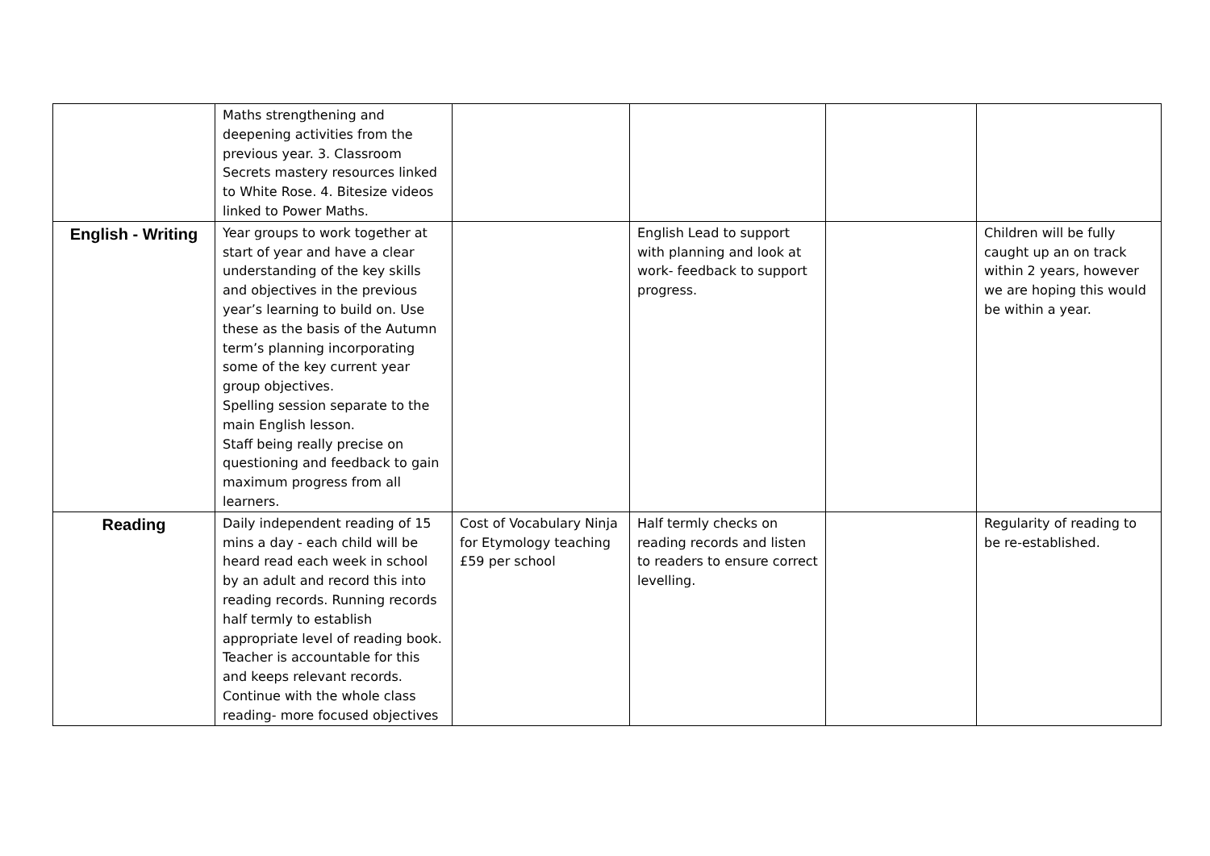| | Maths strengthening and deepening activities from the previous year. 3. Classroom Secrets mastery resources linked to White Rose. 4. Bitesize videos linked to Power Maths. | | | | |
| English - Writing | Year groups to work together at start of year and have a clear understanding of the key skills and objectives in the previous year’s learning to build on. Use these as the basis of the Autumn term’s planning incorporating some of the key current year group objectives. Spelling session separate to the main English lesson. Staff being really precise on questioning and feedback to gain maximum progress from all learners. | | English Lead to support with planning and look at work- feedback to support progress. | | Children will be fully caught up an on track within 2 years, however we are hoping this would be within a year. |
| Reading | Daily independent reading of 15 mins a day - each child will be heard read each week in school by an adult and record this into reading records. Running records half termly to establish appropriate level of reading book. Teacher is accountable for this and keeps relevant records. Continue with the whole class reading- more focused objectives | Cost of Vocabulary Ninja for Etymology teaching £59 per school | Half termly checks on reading records and listen to readers to ensure correct levelling. | | Regularity of reading to be re-established. |